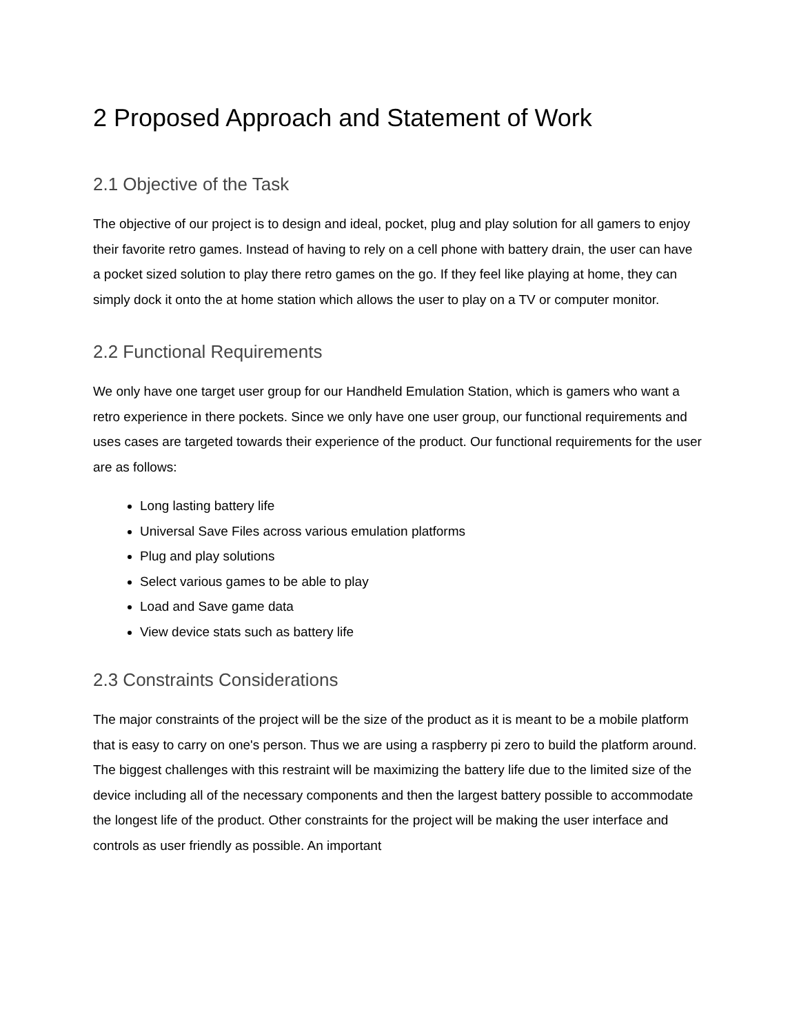2 Proposed Approach and Statement of Work
2.1 Objective of the Task
The objective of our project is to design and ideal, pocket, plug and play solution for all gamers to enjoy their favorite retro games. Instead of having to rely on a cell phone with battery drain, the user can have a pocket sized solution to play there retro games on the go. If they feel like playing at home, they can simply dock it onto the at home station which allows the user to play on a TV or computer monitor.
2.2 Functional Requirements
We only have one target user group for our Handheld Emulation Station, which is gamers who want a retro experience in there pockets. Since we only have one user group, our functional requirements and uses cases are targeted towards their experience of the product. Our functional requirements for the user are as follows:
Long lasting battery life
Universal Save Files across various emulation platforms
Plug and play solutions
Select various games to be able to play
Load and Save game data
View device stats such as battery life
2.3 Constraints Considerations
The major constraints of the project will be the size of the product as it is meant to be a mobile platform that is easy to carry on one's person. Thus we are using a raspberry pi zero to build the platform around. The biggest challenges with this restraint will be maximizing the battery life due to the limited size of the device including all of the necessary components and then the largest battery possible to accommodate the longest life of the product. Other constraints for the project will be making the user interface and controls as user friendly as possible. An important